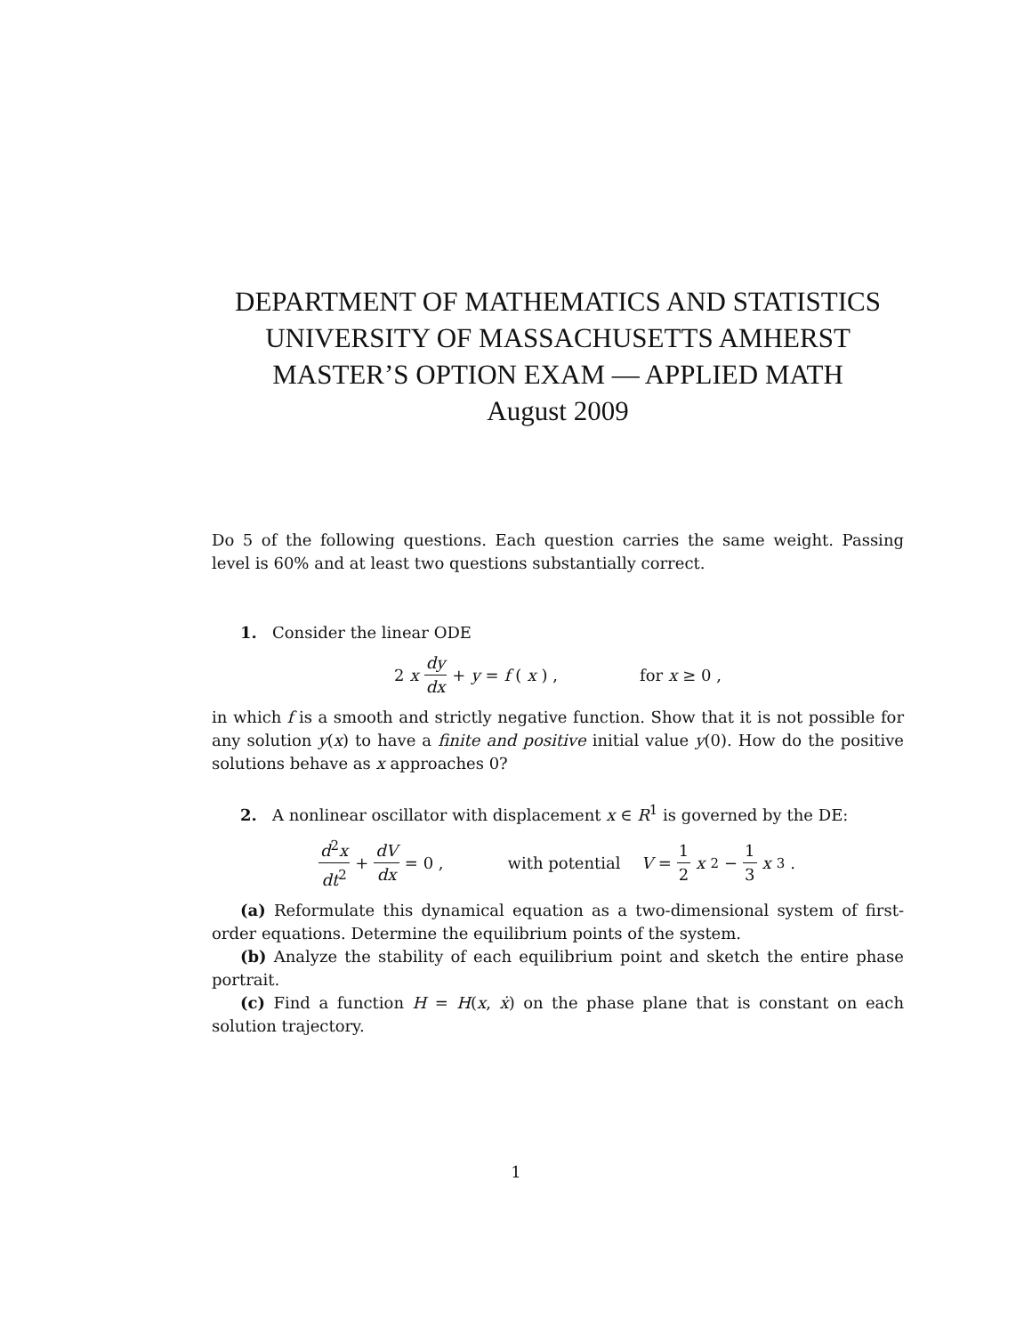DEPARTMENT OF MATHEMATICS AND STATISTICS
UNIVERSITY OF MASSACHUSETTS AMHERST
MASTER’S OPTION EXAM — APPLIED MATH
August 2009
Do 5 of the following questions. Each question carries the same weight. Passing level is 60% and at least two questions substantially correct.
1. Consider the linear ODE
2 x dy dx + y = f (x) , for x ≥ 0 ,
in which f is a smooth and strictly negative function. Show that it is not possible for any solution y(x) to have a finite and positive initial value y(0). How do the positive solutions behave as x approaches 0?
2. A nonlinear oscillator with displacement x ∈ R<sup>1</sup> is governed by the DE:
d<sup>2</sup>x dt<sup>2</sup> + dV dx = 0 , with potential V = 1 2 x<sup>2</sup> − 1 3 x<sup>3</sup> .
(a) Reformulate this dynamical equation as a two-dimensional system of first-order equations. Determine the equilibrium points of the system.
(b) Analyze the stability of each equilibrium point and sketch the entire phase portrait.
(c) Find a function H = H(x, ẋ) on the phase plane that is constant on each solution trajectory.
1